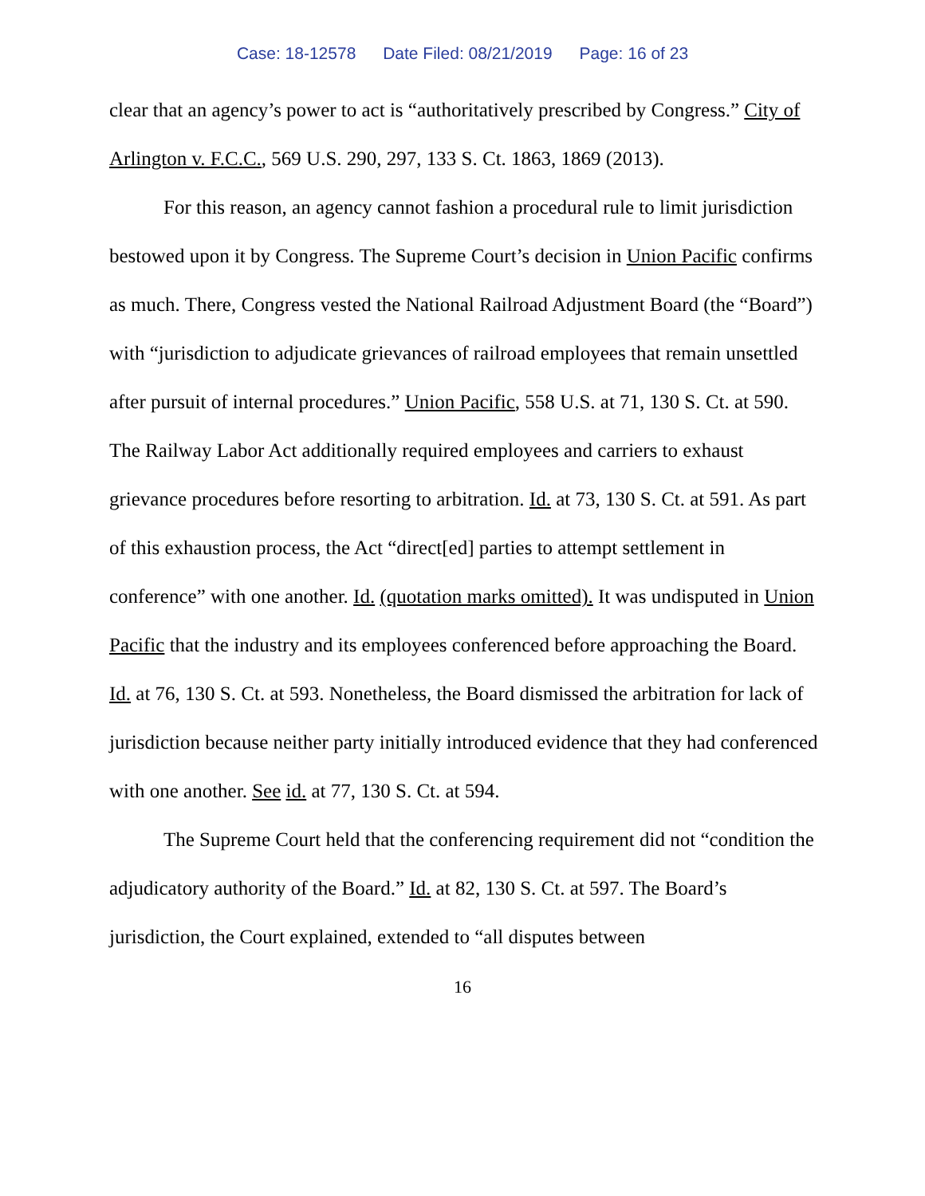Case: 18-12578 Date Filed: 08/21/2019 Page: 16 of 23
clear that an agency’s power to act is “authoritatively prescribed by Congress.” City of Arlington v. F.C.C., 569 U.S. 290, 297, 133 S. Ct. 1863, 1869 (2013).
For this reason, an agency cannot fashion a procedural rule to limit jurisdiction bestowed upon it by Congress. The Supreme Court’s decision in Union Pacific confirms as much. There, Congress vested the National Railroad Adjustment Board (the “Board”) with “jurisdiction to adjudicate grievances of railroad employees that remain unsettled after pursuit of internal procedures.” Union Pacific, 558 U.S. at 71, 130 S. Ct. at 590. The Railway Labor Act additionally required employees and carriers to exhaust grievance procedures before resorting to arbitration. Id. at 73, 130 S. Ct. at 591. As part of this exhaustion process, the Act “direct[ed] parties to attempt settlement in conference” with one another. Id. (quotation marks omitted). It was undisputed in Union Pacific that the industry and its employees conferenced before approaching the Board. Id. at 76, 130 S. Ct. at 593. Nonetheless, the Board dismissed the arbitration for lack of jurisdiction because neither party initially introduced evidence that they had conferenced with one another. See id. at 77, 130 S. Ct. at 594.
The Supreme Court held that the conferencing requirement did not “condition the adjudicatory authority of the Board.” Id. at 82, 130 S. Ct. at 597. The Board’s jurisdiction, the Court explained, extended to “all disputes between
16